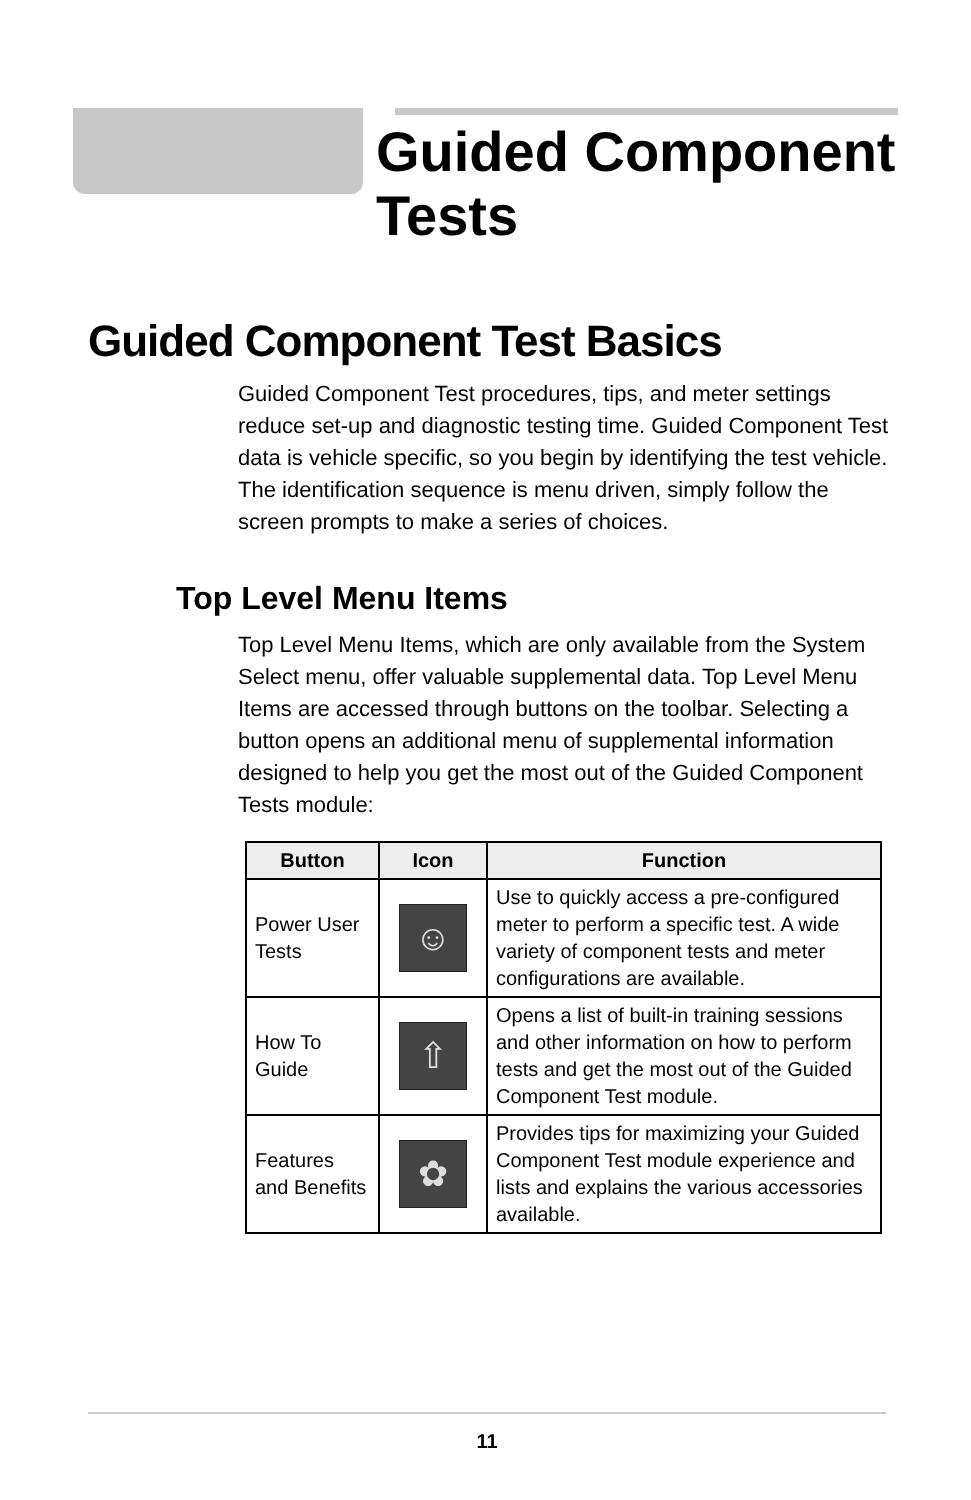Guided Component
Tests
Guided Component Test Basics
Guided Component Test procedures, tips, and meter settings reduce set-up and diagnostic testing time. Guided Component Test data is vehicle specific, so you begin by identifying the test vehicle. The identification sequence is menu driven, simply follow the screen prompts to make a series of choices.
Top Level Menu Items
Top Level Menu Items, which are only available from the System Select menu, offer valuable supplemental data. Top Level Menu Items are accessed through buttons on the toolbar. Selecting a button opens an additional menu of supplemental information designed to help you get the most out of the Guided Component Tests module:
| Button | Icon | Function |
| --- | --- | --- |
| Power User Tests | ☺ | Use to quickly access a pre-configured meter to perform a specific test. A wide variety of component tests and meter configurations are available. |
| How To Guide | ⇧ | Opens a list of built-in training sessions and other information on how to perform tests and get the most out of the Guided Component Test module. |
| Features and Benefits | ✿ | Provides tips for maximizing your Guided Component Test module experience and lists and explains the various accessories available. |
11